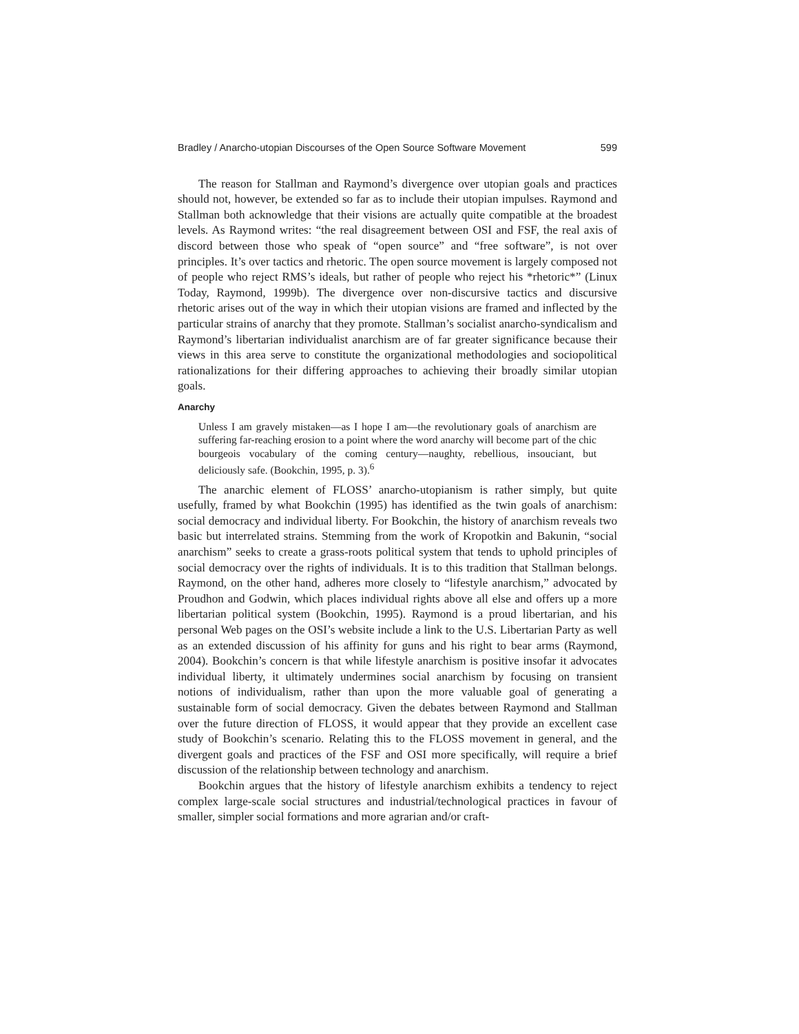Bradley / Anarcho-utopian Discourses of the Open Source Software Movement 599
The reason for Stallman and Raymond’s divergence over utopian goals and practices should not, however, be extended so far as to include their utopian impulses. Raymond and Stallman both acknowledge that their visions are actually quite compatible at the broadest levels. As Raymond writes: “the real disagreement between OSI and FSF, the real axis of discord between those who speak of “open source” and “free software”, is not over principles. It’s over tactics and rhetoric. The open source movement is largely composed not of people who reject RMS’s ideals, but rather of people who reject his *rhetoric*” (Linux Today, Raymond, 1999b). The divergence over non-discursive tactics and discursive rhetoric arises out of the way in which their utopian visions are framed and inflected by the particular strains of anarchy that they promote. Stallman’s socialist anarcho-syndicalism and Raymond’s libertarian individualist anarchism are of far greater significance because their views in this area serve to constitute the organizational methodologies and sociopolitical rationalizations for their differing approaches to achieving their broadly similar utopian goals.
Anarchy
Unless I am gravely mistaken—as I hope I am—the revolutionary goals of anarchism are suffering far-reaching erosion to a point where the word anarchy will become part of the chic bourgeois vocabulary of the coming century—naughty, rebellious, insouciant, but deliciously safe. (Bookchin, 1995, p. 3).<sup>6</sup>
The anarchic element of FLOSS’ anarcho-utopianism is rather simply, but quite usefully, framed by what Bookchin (1995) has identified as the twin goals of anarchism: social democracy and individual liberty. For Bookchin, the history of anarchism reveals two basic but interrelated strains. Stemming from the work of Kropotkin and Bakunin, “social anarchism” seeks to create a grass-roots political system that tends to uphold principles of social democracy over the rights of individuals. It is to this tradition that Stallman belongs. Raymond, on the other hand, adheres more closely to “lifestyle anarchism,” advocated by Proudhon and Godwin, which places individual rights above all else and offers up a more libertarian political system (Bookchin, 1995). Raymond is a proud libertarian, and his personal Web pages on the OSI’s website include a link to the U.S. Libertarian Party as well as an extended discussion of his affinity for guns and his right to bear arms (Raymond, 2004). Bookchin’s concern is that while lifestyle anarchism is positive insofar it advocates individual liberty, it ultimately undermines social anarchism by focusing on transient notions of individualism, rather than upon the more valuable goal of generating a sustainable form of social democracy. Given the debates between Raymond and Stallman over the future direction of FLOSS, it would appear that they provide an excellent case study of Bookchin’s scenario. Relating this to the FLOSS movement in general, and the divergent goals and practices of the FSF and OSI more specifically, will require a brief discussion of the relationship between technology and anarchism.
Bookchin argues that the history of lifestyle anarchism exhibits a tendency to reject complex large-scale social structures and industrial/technological practices in favour of smaller, simpler social formations and more agrarian and/or craft-